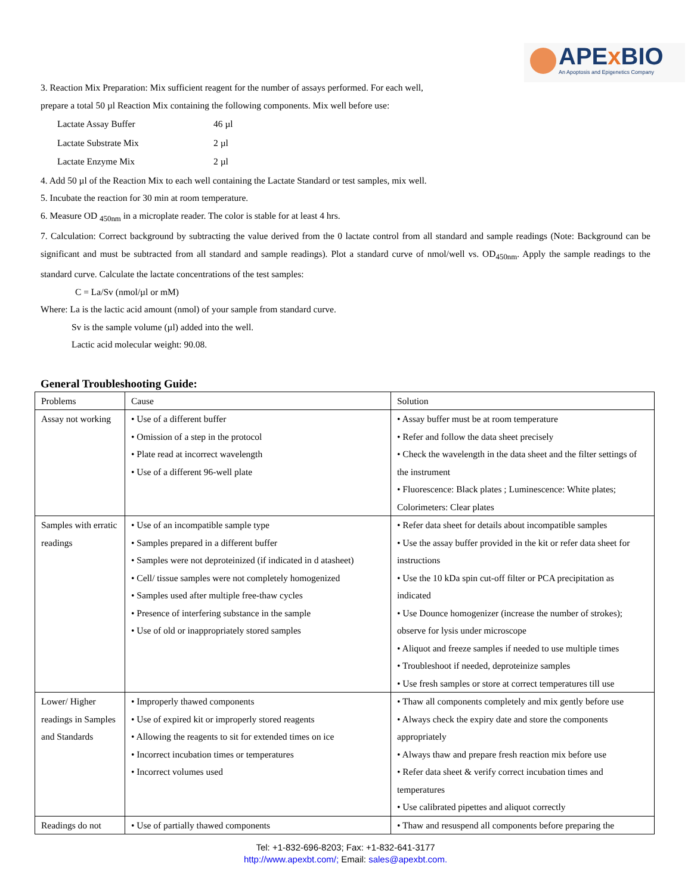APEx BIO
An Apoptosis and Epigenetics Company
3. Reaction Mix Preparation: Mix sufficient reagent for the number of assays performed. For each well,
prepare a total 50 µl Reaction Mix containing the following components. Mix well before use:
| Lactate Assay Buffer | 46 µl |
| Lactate Substrate Mix | 2 µl |
| Lactate Enzyme Mix | 2 µl |
4. Add 50 µl of the Reaction Mix to each well containing the Lactate Standard or test samples, mix well.
5. Incubate the reaction for 30 min at room temperature.
6. Measure OD <sub>450nm</sub> in a microplate reader. The color is stable for at least 4 hrs.
7. Calculation: Correct background by subtracting the value derived from the 0 lactate control from all standard and sample readings (Note: Background can be significant and must be subtracted from all standard and sample readings). Plot a standard curve of nmol/well vs. OD<sub>450nm</sub>. Apply the sample readings to the standard curve. Calculate the lactate concentrations of the test samples:
C = La/Sv (nmol/µl or mM)
Where: La is the lactic acid amount (nmol) of your sample from standard curve.
Sv is the sample volume (µl) added into the well.
Lactic acid molecular weight: 90.08.
General Troubleshooting Guide:
| Problems | Cause | Solution |
| --- | --- | --- |
| Assay not working | • Use of a different buffer • Omission of a step in the protocol • Plate read at incorrect wavelength • Use of a different 96-well plate | • Assay buffer must be at room temperature • Refer and follow the data sheet precisely • Check the wavelength in the data sheet and the filter settings of the instrument • Fluorescence: Black plates ; Luminescence: White plates; Colorimeters: Clear plates |
| Samples with erratic readings | • Use of an incompatible sample type • Samples prepared in a different buffer • Samples were not deproteinized (if indicated in d atasheet) • Cell/ tissue samples were not completely homogenized • Samples used after multiple free-thaw cycles • Presence of interfering substance in the sample • Use of old or inappropriately stored samples | • Refer data sheet for details about incompatible samples • Use the assay buffer provided in the kit or refer data sheet for instructions • Use the 10 kDa spin cut-off filter or PCA precipitation as indicated • Use Dounce homogenizer (increase the number of strokes); observe for lysis under microscope • Aliquot and freeze samples if needed to use multiple times • Troubleshoot if needed, deproteinize samples • Use fresh samples or store at correct temperatures till use |
| Lower/ Higher readings in Samples and Standards | • Improperly thawed components • Use of expired kit or improperly stored reagents • Allowing the reagents to sit for extended times on ice • Incorrect incubation times or temperatures • Incorrect volumes used | • Thaw all components completely and mix gently before use • Always check the expiry date and store the components appropriately • Always thaw and prepare fresh reaction mix before use • Refer data sheet & verify correct incubation times and temperatures • Use calibrated pipettes and aliquot correctly |
| Readings do not | • Use of partially thawed components | • Thaw and resuspend all components before preparing the |
Tel: +1-832-696-8203; Fax: +1-832-641-3177
http://www.apexbt.com/; Email: sales@apexbt.com.